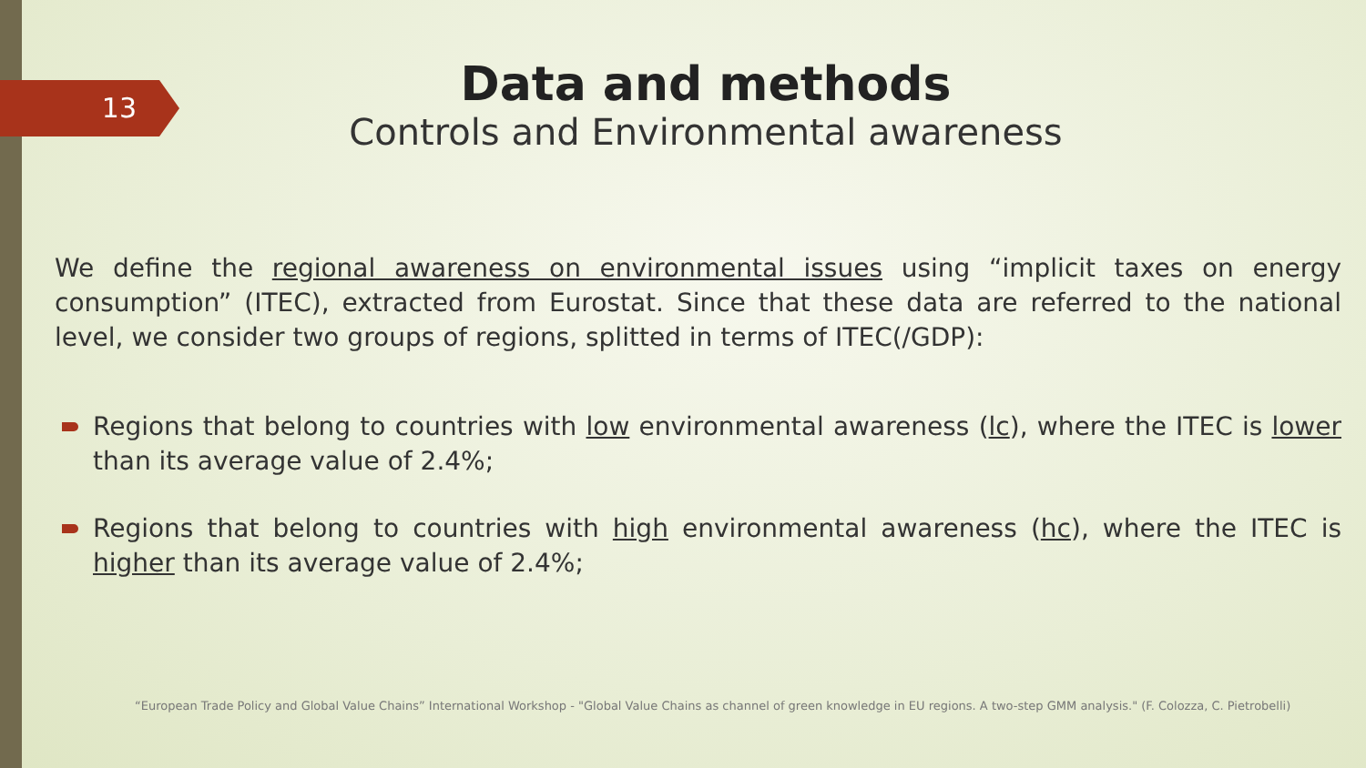13
Data and methods
Controls and Environmental awareness
We define the regional awareness on environmental issues using “implicit taxes on energy consumption” (ITEC), extracted from Eurostat. Since that these data are referred to the national level, we consider two groups of regions, splitted in terms of ITEC(/GDP):
Regions that belong to countries with low environmental awareness (lc), where the ITEC is lower than its average value of 2.4%;
Regions that belong to countries with high environmental awareness (hc), where the ITEC is higher than its average value of 2.4%;
“European Trade Policy and Global Value Chains” International Workshop - "Global Value Chains as channel of green knowledge in EU regions. A two-step GMM analysis." (F. Colozza, C. Pietrobelli)